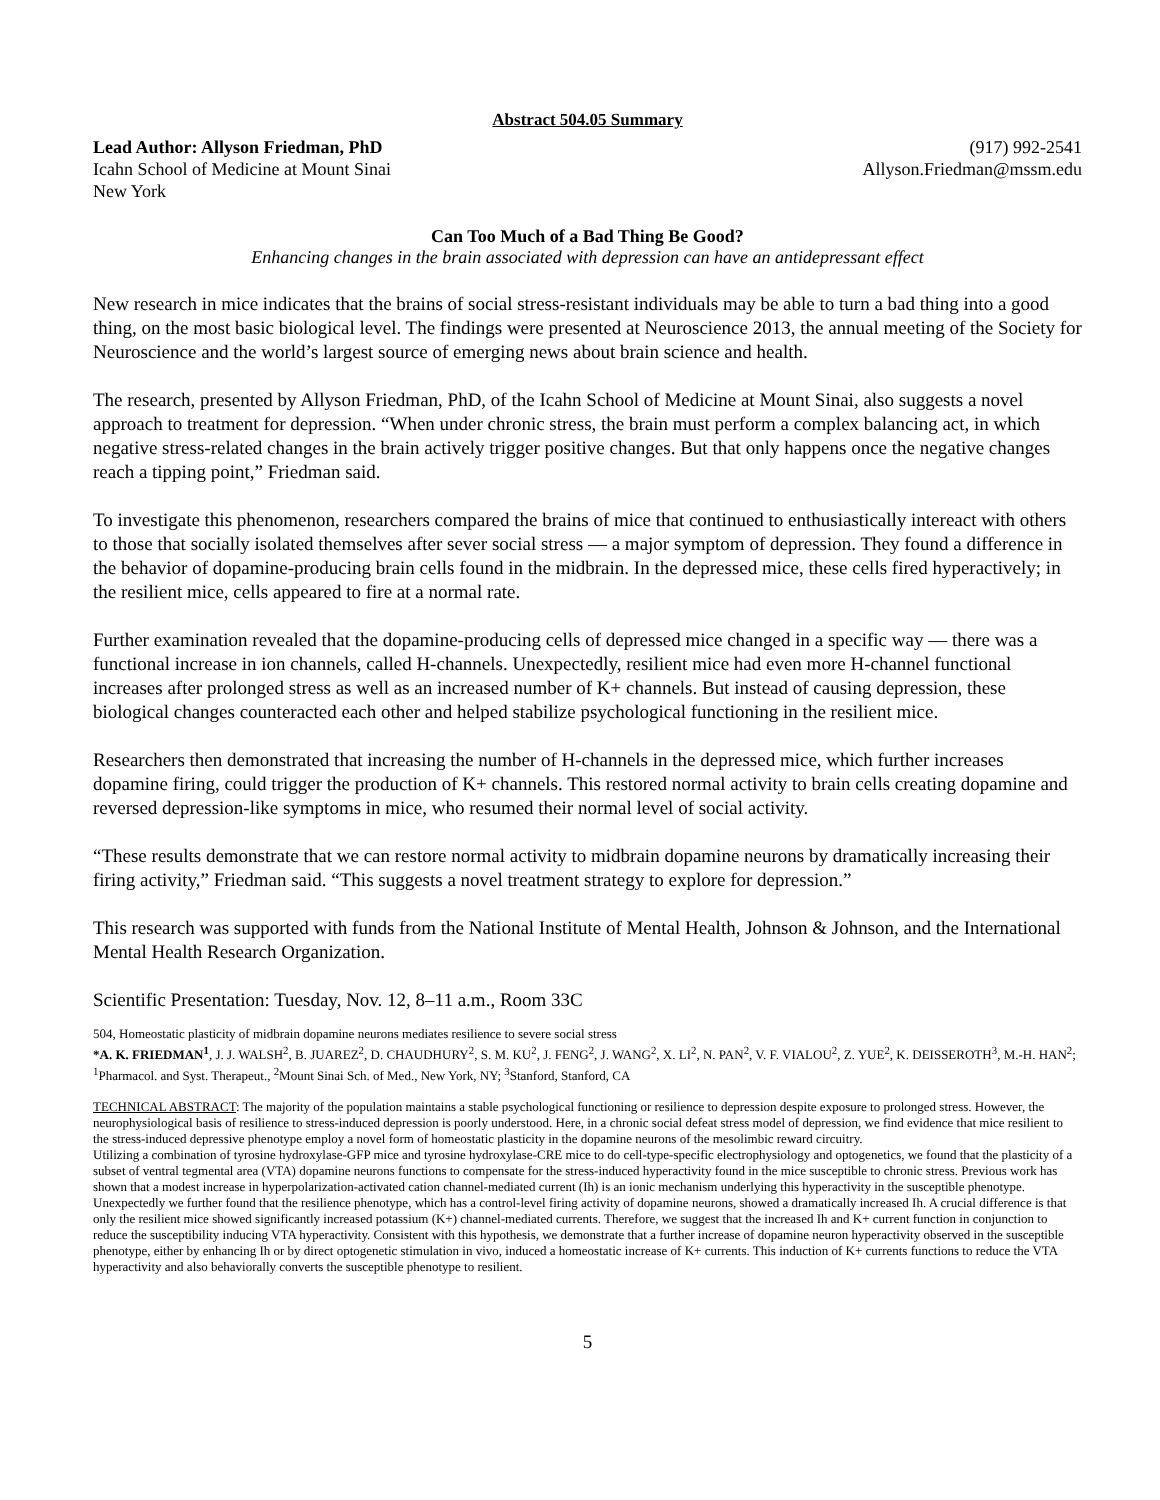Abstract 504.05 Summary
Lead Author: Allyson Friedman, PhD
Icahn School of Medicine at Mount Sinai
New York
(917) 992-2541
Allyson.Friedman@mssm.edu
Can Too Much of a Bad Thing Be Good?
Enhancing changes in the brain associated with depression can have an antidepressant effect
New research in mice indicates that the brains of social stress-resistant individuals may be able to turn a bad thing into a good thing, on the most basic biological level. The findings were presented at Neuroscience 2013, the annual meeting of the Society for Neuroscience and the world’s largest source of emerging news about brain science and health.
The research, presented by Allyson Friedman, PhD, of the Icahn School of Medicine at Mount Sinai, also suggests a novel approach to treatment for depression. “When under chronic stress, the brain must perform a complex balancing act, in which negative stress-related changes in the brain actively trigger positive changes. But that only happens once the negative changes reach a tipping point,” Friedman said.
To investigate this phenomenon, researchers compared the brains of mice that continued to enthusiastically intereact with others to those that socially isolated themselves after sever social stress — a major symptom of depression. They found a difference in the behavior of dopamine-producing brain cells found in the midbrain. In the depressed mice, these cells fired hyperactively; in the resilient mice, cells appeared to fire at a normal rate.
Further examination revealed that the dopamine-producing cells of depressed mice changed in a specific way — there was a functional increase in ion channels, called H-channels. Unexpectedly, resilient mice had even more H-channel functional increases after prolonged stress as well as an increased number of K+ channels. But instead of causing depression, these biological changes counteracted each other and helped stabilize psychological functioning in the resilient mice.
Researchers then demonstrated that increasing the number of H-channels in the depressed mice, which further increases dopamine firing, could trigger the production of K+ channels. This restored normal activity to brain cells creating dopamine and reversed depression-like symptoms in mice, who resumed their normal level of social activity.
“These results demonstrate that we can restore normal activity to midbrain dopamine neurons by dramatically increasing their firing activity,” Friedman said. “This suggests a novel treatment strategy to explore for depression.”
This research was supported with funds from the National Institute of Mental Health, Johnson & Johnson, and the International Mental Health Research Organization.
Scientific Presentation: Tuesday, Nov. 12, 8–11 a.m., Room 33C
504, Homeostatic plasticity of midbrain dopamine neurons mediates resilience to severe social stress
*A. K. FRIEDMAN<sup>1</sup>, J. J. WALSH<sup>2</sup>, B. JUAREZ<sup>2</sup>, D. CHAUDHURY<sup>2</sup>, S. M. KU<sup>2</sup>, J. FENG<sup>2</sup>, J. WANG<sup>2</sup>, X. LI<sup>2</sup>, N. PAN<sup>2</sup>, V. F. VIALOU<sup>2</sup>, Z. YUE<sup>2</sup>, K. DEISSEROTH<sup>3</sup>, M.-H. HAN<sup>2</sup>; <sup>1</sup>Pharmacol. and Syst. Therapeut., <sup>2</sup>Mount Sinai Sch. of Med., New York, NY; <sup>3</sup>Stanford, Stanford, CA
TECHNICAL ABSTRACT: The majority of the population maintains a stable psychological functioning or resilience to depression despite exposure to prolonged stress. However, the neurophysiological basis of resilience to stress-induced depression is poorly understood. Here, in a chronic social defeat stress model of depression, we find evidence that mice resilient to the stress-induced depressive phenotype employ a novel form of homeostatic plasticity in the dopamine neurons of the mesolimbic reward circuitry.
Utilizing a combination of tyrosine hydroxylase-GFP mice and tyrosine hydroxylase-CRE mice to do cell-type-specific electrophysiology and optogenetics, we found that the plasticity of a subset of ventral tegmental area (VTA) dopamine neurons functions to compensate for the stress-induced hyperactivity found in the mice susceptible to chronic stress. Previous work has shown that a modest increase in hyperpolarization-activated cation channel-mediated current (Ih) is an ionic mechanism underlying this hyperactivity in the susceptible phenotype.
Unexpectedly we further found that the resilience phenotype, which has a control-level firing activity of dopamine neurons, showed a dramatically increased Ih. A crucial difference is that only the resilient mice showed significantly increased potassium (K+) channel-mediated currents. Therefore, we suggest that the increased Ih and K+ current function in conjunction to reduce the susceptibility inducing VTA hyperactivity. Consistent with this hypothesis, we demonstrate that a further increase of dopamine neuron hyperactivity observed in the susceptible phenotype, either by enhancing Ih or by direct optogenetic stimulation in vivo, induced a homeostatic increase of K+ currents. This induction of K+ currents functions to reduce the VTA hyperactivity and also behaviorally converts the susceptible phenotype to resilient.
5